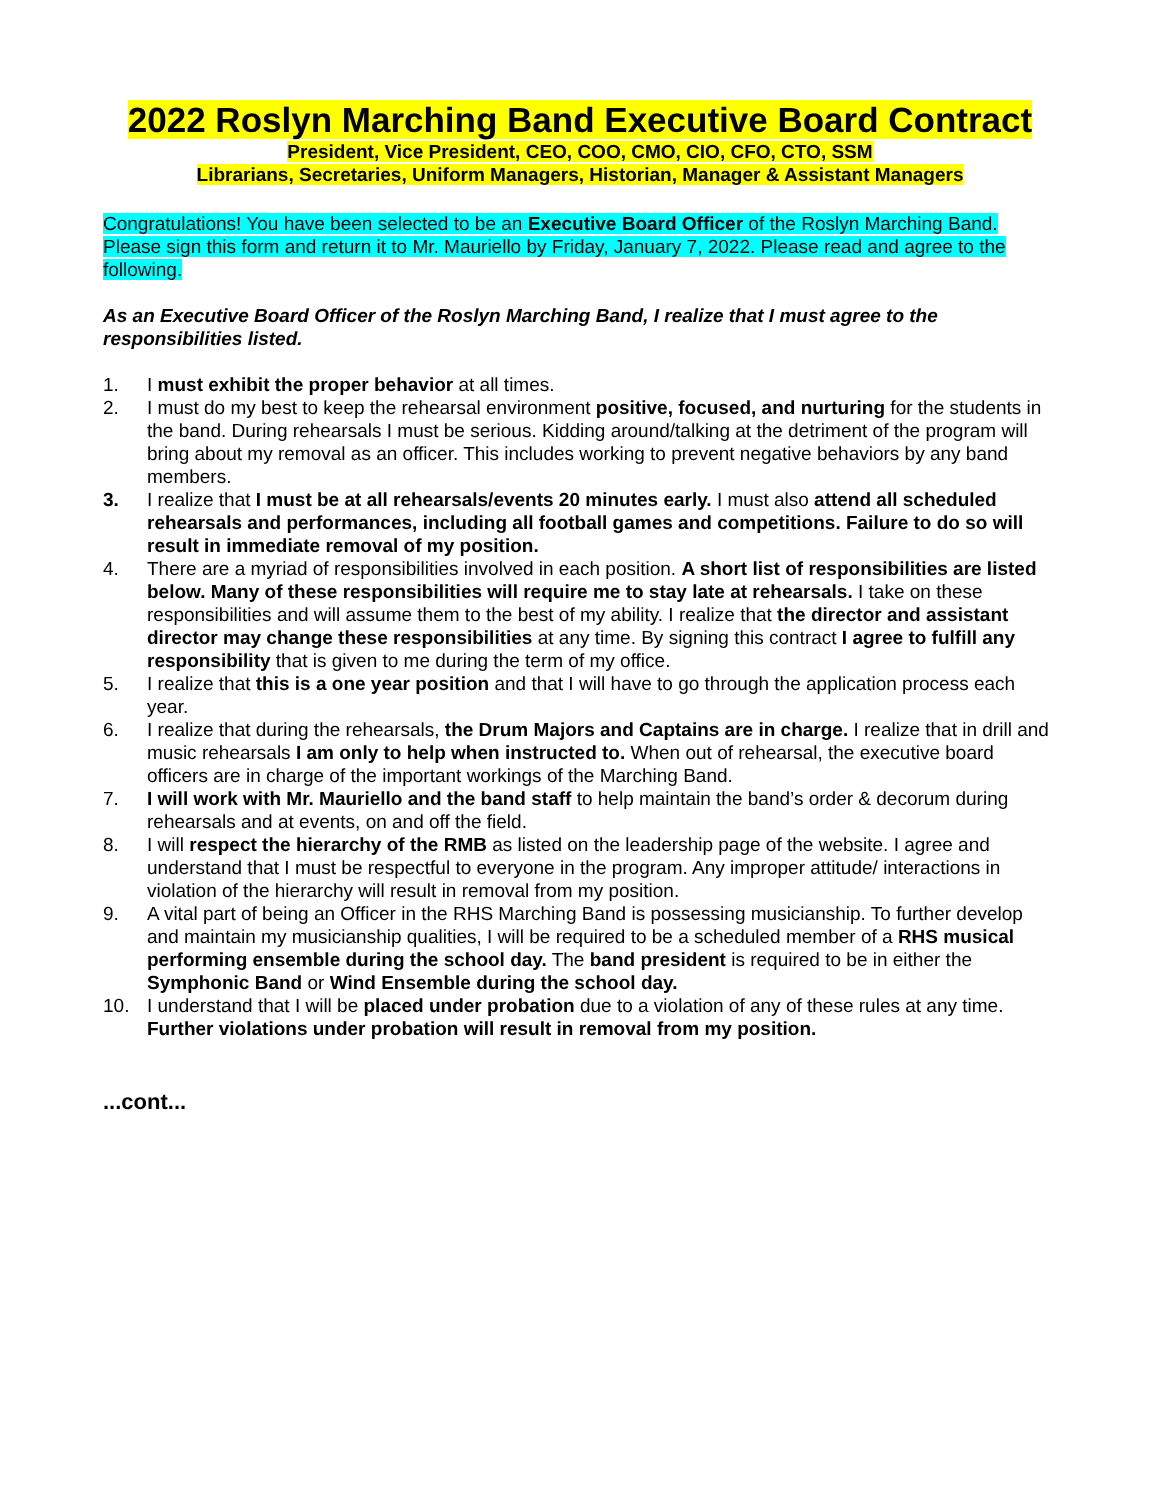2022 Roslyn Marching Band Executive Board Contract
President, Vice President, CEO, COO, CMO, CIO, CFO, CTO, SSM
Librarians, Secretaries, Uniform Managers, Historian, Manager & Assistant Managers
Congratulations! You have been selected to be an Executive Board Officer of the Roslyn Marching Band. Please sign this form and return it to Mr. Mauriello by Friday, January 7, 2022. Please read and agree to the following.
As an Executive Board Officer of the Roslyn Marching Band, I realize that I must agree to the responsibilities listed.
1. I must exhibit the proper behavior at all times.
2. I must do my best to keep the rehearsal environment positive, focused, and nurturing for the students in the band. During rehearsals I must be serious. Kidding around/talking at the detriment of the program will bring about my removal as an officer. This includes working to prevent negative behaviors by any band members.
3. I realize that I must be at all rehearsals/events 20 minutes early. I must also attend all scheduled rehearsals and performances, including all football games and competitions. Failure to do so will result in immediate removal of my position.
4. There are a myriad of responsibilities involved in each position. A short list of responsibilities are listed below. Many of these responsibilities will require me to stay late at rehearsals. I take on these responsibilities and will assume them to the best of my ability. I realize that the director and assistant director may change these responsibilities at any time. By signing this contract I agree to fulfill any responsibility that is given to me during the term of my office.
5. I realize that this is a one year position and that I will have to go through the application process each year.
6. I realize that during the rehearsals, the Drum Majors and Captains are in charge. I realize that in drill and music rehearsals I am only to help when instructed to. When out of rehearsal, the executive board officers are in charge of the important workings of the Marching Band.
7. I will work with Mr. Mauriello and the band staff to help maintain the band’s order & decorum during rehearsals and at events, on and off the field.
8. I will respect the hierarchy of the RMB as listed on the leadership page of the website. I agree and understand that I must be respectful to everyone in the program. Any improper attitude/ interactions in violation of the hierarchy will result in removal from my position.
9. A vital part of being an Officer in the RHS Marching Band is possessing musicianship. To further develop and maintain my musicianship qualities, I will be required to be a scheduled member of a RHS musical performing ensemble during the school day. The band president is required to be in either the Symphonic Band or Wind Ensemble during the school day.
10. I understand that I will be placed under probation due to a violation of any of these rules at any time. Further violations under probation will result in removal from my position.
...cont...